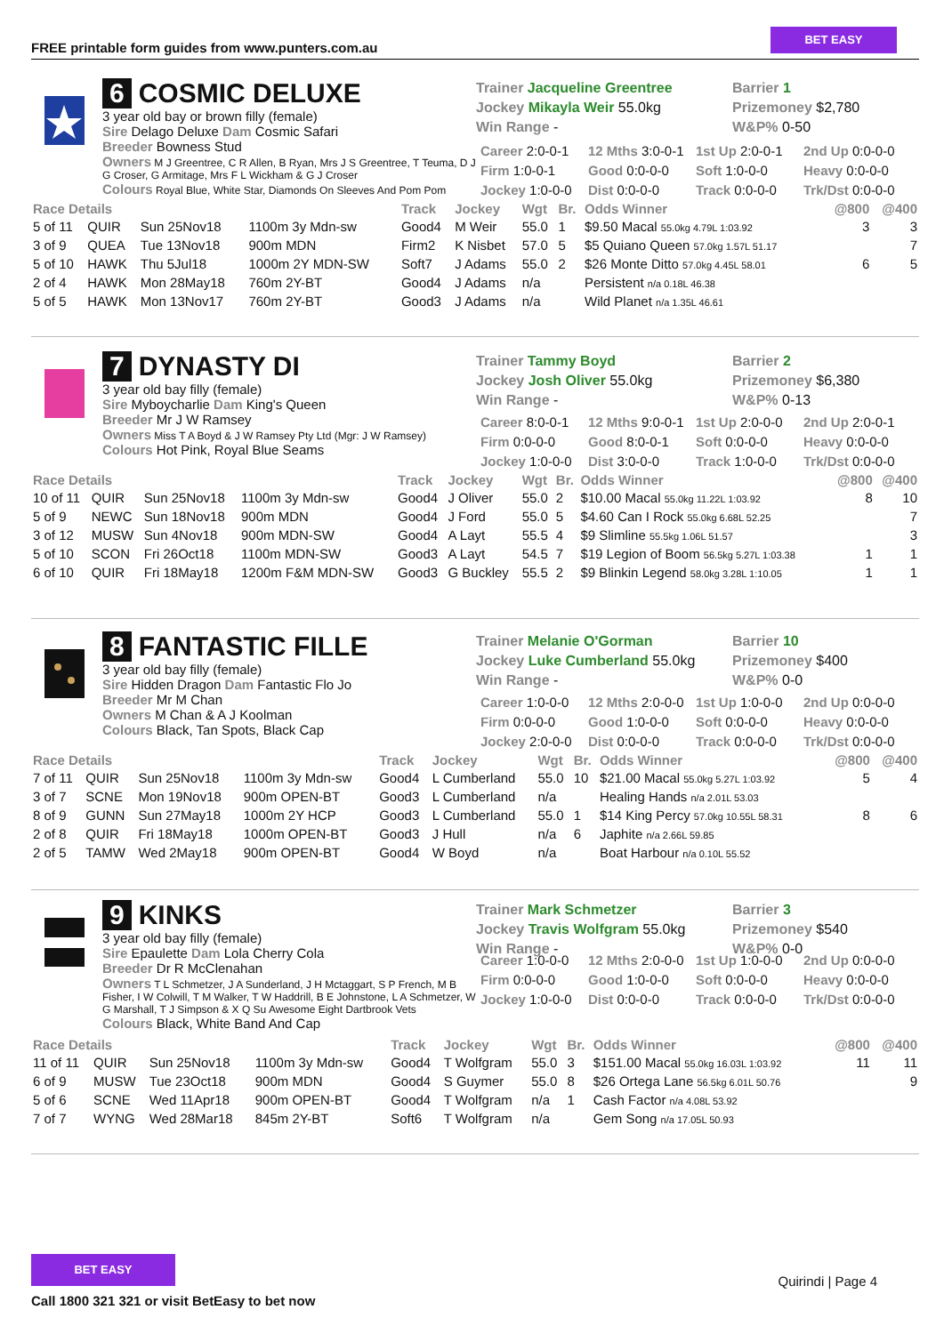FREE printable form guides from www.punters.com.au
BET EASY
6 COSMIC DELUXE
3 year old bay or brown filly (female)
Sire Delago Deluxe Dam Cosmic Safari
Breeder Bowness Stud
Owners M J Greentree, C R Allen, B Ryan, Mrs J S Greentree, T Teuma, D J G Croser, G Armitage, Mrs F L Wickham & G J Croser
Colours Royal Blue, White Star, Diamonds On Sleeves And Pom Pom
Trainer Jacqueline Greentree
Jockey Mikayla Weir 55.0kg
Win Range -
Barrier 1
Prizemoney $2,780
W&P% 0-50
Career 2:0-0-1
12 Mths 3:0-0-1
1st Up 2:0-0-1
2nd Up 0:0-0-0
Firm 1:0-0-1
Good 0:0-0-0
Soft 1:0-0-0
Heavy 0:0-0-0
Jockey 1:0-0-0
Dist 0:0-0-0
Track 0:0-0-0
Trk/Dst 0:0-0-0
| Race Details | | | | Track | Jockey | Wgt | Br. | Odds Winner | @800 | @400 |
| --- | --- | --- | --- | --- | --- | --- | --- | --- | --- | --- |
| 5 of 11 | QUIR | Sun 25Nov18 | 1100m 3y Mdn-sw | Good4 | M Weir | 55.0 | 1 | $9.50 Macal 55.0kg 4.79L 1:03.92 | 3 | 3 |
| 3 of 9 | QUEA | Tue 13Nov18 | 900m MDN | Firm2 | K Nisbet | 57.0 | 5 | $5 Quiano Queen 57.0kg 1.57L 51.17 | | 7 |
| 5 of 10 | HAWK | Thu 5Jul18 | 1000m 2Y MDN-SW | Soft7 | J Adams | 55.0 | 2 | $26 Monte Ditto 57.0kg 4.45L 58.01 | 6 | 5 |
| 2 of 4 | HAWK | Mon 28May18 | 760m 2Y-BT | Good4 | J Adams | n/a | | Persistent n/a 0.18L 46.38 | | |
| 5 of 5 | HAWK | Mon 13Nov17 | 760m 2Y-BT | Good3 | J Adams | n/a | | Wild Planet n/a 1.35L 46.61 | | |
7 DYNASTY DI
3 year old bay filly (female)
Sire Myboycharlie Dam King's Queen
Breeder Mr J W Ramsey
Owners Miss T A Boyd & J W Ramsey Pty Ltd (Mgr: J W Ramsey)
Colours Hot Pink, Royal Blue Seams
Trainer Tammy Boyd
Jockey Josh Oliver 55.0kg
Win Range -
Barrier 2
Prizemoney $6,380
W&P% 0-13
Career 8:0-0-1
12 Mths 9:0-0-1
1st Up 2:0-0-0
2nd Up 2:0-0-1
Firm 0:0-0-0
Good 8:0-0-1
Soft 0:0-0-0
Heavy 0:0-0-0
Jockey 1:0-0-0
Dist 3:0-0-0
Track 1:0-0-0
Trk/Dst 0:0-0-0
| Race Details | | | | Track | Jockey | Wgt | Br. | Odds Winner | @800 | @400 |
| --- | --- | --- | --- | --- | --- | --- | --- | --- | --- | --- |
| 10 of 11 | QUIR | Sun 25Nov18 | 1100m 3y Mdn-sw | Good4 | J Oliver | 55.0 | 2 | $10.00 Macal 55.0kg 11.22L 1:03.92 | 8 | 10 |
| 5 of 9 | NEWC | Sun 18Nov18 | 900m MDN | Good4 | J Ford | 55.0 | 5 | $4.60 Can I Rock 55.0kg 6.68L 52.25 | | 7 |
| 3 of 12 | MUSW | Sun 4Nov18 | 900m MDN-SW | Good4 | A Layt | 55.5 | 4 | $9 Slimline 55.5kg 1.06L 51.57 | | 3 |
| 5 of 10 | SCON | Fri 26Oct18 | 1100m MDN-SW | Good3 | A Layt | 54.5 | 7 | $19 Legion of Boom 56.5kg 5.27L 1:03.38 | 1 | 1 |
| 6 of 10 | QUIR | Fri 18May18 | 1200m F&M MDN-SW | Good3 | G Buckley | 55.5 | 2 | $9 Blinkin Legend 58.0kg 3.28L 1:10.05 | 1 | 1 |
8 FANTASTIC FILLE
3 year old bay filly (female)
Sire Hidden Dragon Dam Fantastic Flo Jo
Breeder Mr M Chan
Owners M Chan & A J Koolman
Colours Black, Tan Spots, Black Cap
Trainer Melanie O'Gorman
Jockey Luke Cumberland 55.0kg
Win Range -
Barrier 10
Prizemoney $400
W&P% 0-0
Career 1:0-0-0
12 Mths 2:0-0-0
1st Up 1:0-0-0
2nd Up 0:0-0-0
Firm 0:0-0-0
Good 1:0-0-0
Soft 0:0-0-0
Heavy 0:0-0-0
Jockey 2:0-0-0
Dist 0:0-0-0
Track 0:0-0-0
Trk/Dst 0:0-0-0
| Race Details | | | | Track | Jockey | Wgt | Br. | Odds Winner | @800 | @400 |
| --- | --- | --- | --- | --- | --- | --- | --- | --- | --- | --- |
| 7 of 11 | QUIR | Sun 25Nov18 | 1100m 3y Mdn-sw | Good4 | L Cumberland | 55.0 | 10 | $21.00 Macal 55.0kg 5.27L 1:03.92 | 5 | 4 |
| 3 of 7 | SCNE | Mon 19Nov18 | 900m OPEN-BT | Good3 | L Cumberland | n/a | | Healing Hands n/a 2.01L 53.03 | | |
| 8 of 9 | GUNN | Sun 27May18 | 1000m 2Y HCP | Good3 | L Cumberland | 55.0 | 1 | $14 King Percy 57.0kg 10.55L 58.31 | 8 | 6 |
| 2 of 8 | QUIR | Fri 18May18 | 1000m OPEN-BT | Good3 | J Hull | n/a | 6 | Japhite n/a 2.66L 59.85 | | |
| 2 of 5 | TAMW | Wed 2May18 | 900m OPEN-BT | Good4 | W Boyd | n/a | | Boat Harbour n/a 0.10L 55.52 | | |
9 KINKS
3 year old bay filly (female)
Sire Epaulette Dam Lola Cherry Cola
Breeder Dr R McClenahan
Owners T L Schmetzer, J A Sunderland, J H Mctaggart, S P French, M B Fisher, I W Colwill, T M Walker, T W Haddrill, B E Johnstone, L A Schmetzer, W G Marshall, T J Simpson & X Q Su Awesome Eight Dartbrook Vets
Colours Black, White Band And Cap
Trainer Mark Schmetzer
Jockey Travis Wolfgram 55.0kg
Win Range -
Barrier 3
Prizemoney $540
W&P% 0-0
Career 1:0-0-0
12 Mths 2:0-0-0
1st Up 1:0-0-0
2nd Up 0:0-0-0
Firm 0:0-0-0
Good 1:0-0-0
Soft 0:0-0-0
Heavy 0:0-0-0
Jockey 1:0-0-0
Dist 0:0-0-0
Track 0:0-0-0
Trk/Dst 0:0-0-0
| Race Details | | | | Track | Jockey | Wgt | Br. | Odds Winner | @800 | @400 |
| --- | --- | --- | --- | --- | --- | --- | --- | --- | --- | --- |
| 11 of 11 | QUIR | Sun 25Nov18 | 1100m 3y Mdn-sw | Good4 | T Wolfgram | 55.0 | 3 | $151.00 Macal 55.0kg 16.03L 1:03.92 | 11 | 11 |
| 6 of 9 | MUSW | Tue 23Oct18 | 900m MDN | Good4 | S Guymer | 55.0 | 8 | $26 Ortega Lane 56.5kg 6.01L 50.76 | | 9 |
| 5 of 6 | SCNE | Wed 11Apr18 | 900m OPEN-BT | Good4 | T Wolfgram | n/a | 1 | Cash Factor n/a 4.08L 53.92 | | |
| 7 of 7 | WYNG | Wed 28Mar18 | 845m 2Y-BT | Soft6 | T Wolfgram | n/a | | Gem Song n/a 17.05L 50.93 | | |
BET EASY
Call 1800 321 321 or visit BetEasy to bet now
Quirindi | Page 4